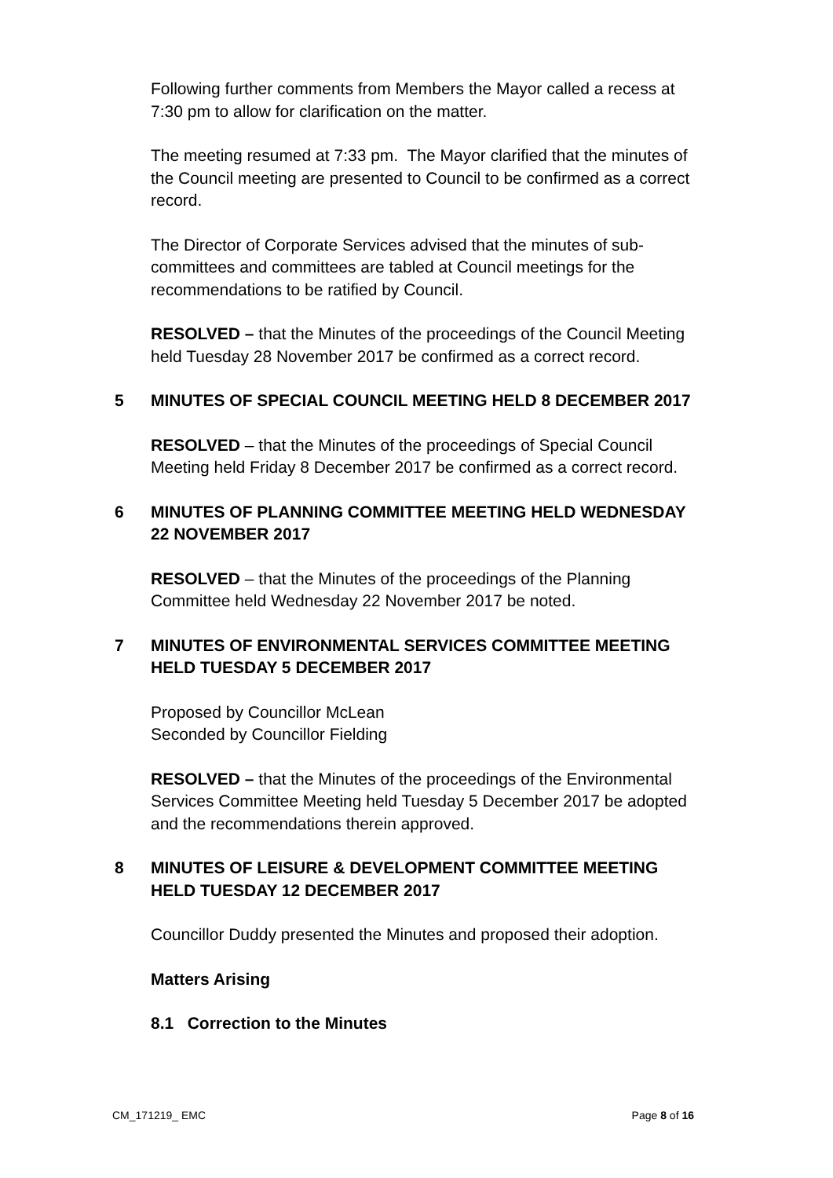Following further comments from Members the Mayor called a recess at 7:30 pm to allow for clarification on the matter.
The meeting resumed at 7:33 pm. The Mayor clarified that the minutes of the Council meeting are presented to Council to be confirmed as a correct record.
The Director of Corporate Services advised that the minutes of sub-committees and committees are tabled at Council meetings for the recommendations to be ratified by Council.
RESOLVED – that the Minutes of the proceedings of the Council Meeting held Tuesday 28 November 2017 be confirmed as a correct record.
5 MINUTES OF SPECIAL COUNCIL MEETING HELD 8 DECEMBER 2017
RESOLVED – that the Minutes of the proceedings of Special Council Meeting held Friday 8 December 2017 be confirmed as a correct record.
6 MINUTES OF PLANNING COMMITTEE MEETING HELD WEDNESDAY 22 NOVEMBER 2017
RESOLVED – that the Minutes of the proceedings of the Planning Committee held Wednesday 22 November 2017 be noted.
7 MINUTES OF ENVIRONMENTAL SERVICES COMMITTEE MEETING HELD TUESDAY 5 DECEMBER 2017
Proposed by Councillor McLean
Seconded by Councillor Fielding
RESOLVED – that the Minutes of the proceedings of the Environmental Services Committee Meeting held Tuesday 5 December 2017 be adopted and the recommendations therein approved.
8 MINUTES OF LEISURE & DEVELOPMENT COMMITTEE MEETING HELD TUESDAY 12 DECEMBER 2017
Councillor Duddy presented the Minutes and proposed their adoption.
Matters Arising
8.1 Correction to the Minutes
CM_171219_ EMC Page 8 of 16